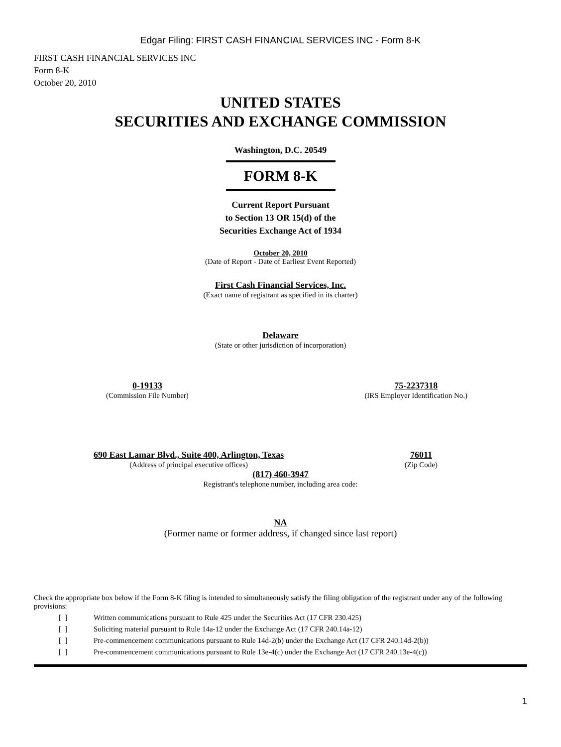Edgar Filing: FIRST CASH FINANCIAL SERVICES INC - Form 8-K
FIRST CASH FINANCIAL SERVICES INC
Form 8-K
October 20, 2010
UNITED STATES
SECURITIES AND EXCHANGE COMMISSION
Washington, D.C. 20549
FORM 8-K
Current Report Pursuant
to Section 13 OR 15(d) of the
Securities Exchange Act of 1934
October 20, 2010
(Date of Report - Date of Earliest Event Reported)
First Cash Financial Services, Inc.
(Exact name of registrant as specified in its charter)
Delaware
(State or other jurisdiction of incorporation)
0-19133
(Commission File Number)
75-2237318
(IRS Employer Identification No.)
690 East Lamar Blvd., Suite 400, Arlington, Texas
(Address of principal executive offices)
76011
(Zip Code)
(817) 460-3947
Registrant's telephone number, including area code:
NA
(Former name or former address, if changed since last report)
Check the appropriate box below if the Form 8-K filing is intended to simultaneously satisfy the filing obligation of the registrant under any of the following provisions:
[ ] Written communications pursuant to Rule 425 under the Securities Act (17 CFR 230.425)
[ ] Soliciting material pursuant to Rule 14a-12 under the Exchange Act (17 CFR 240.14a-12)
[ ] Pre-commencement communications pursuant to Rule 14d-2(b) under the Exchange Act (17 CFR 240.14d-2(b))
[ ] Pre-commencement communications pursuant to Rule 13e-4(c) under the Exchange Act (17 CFR 240.13e-4(c))
1